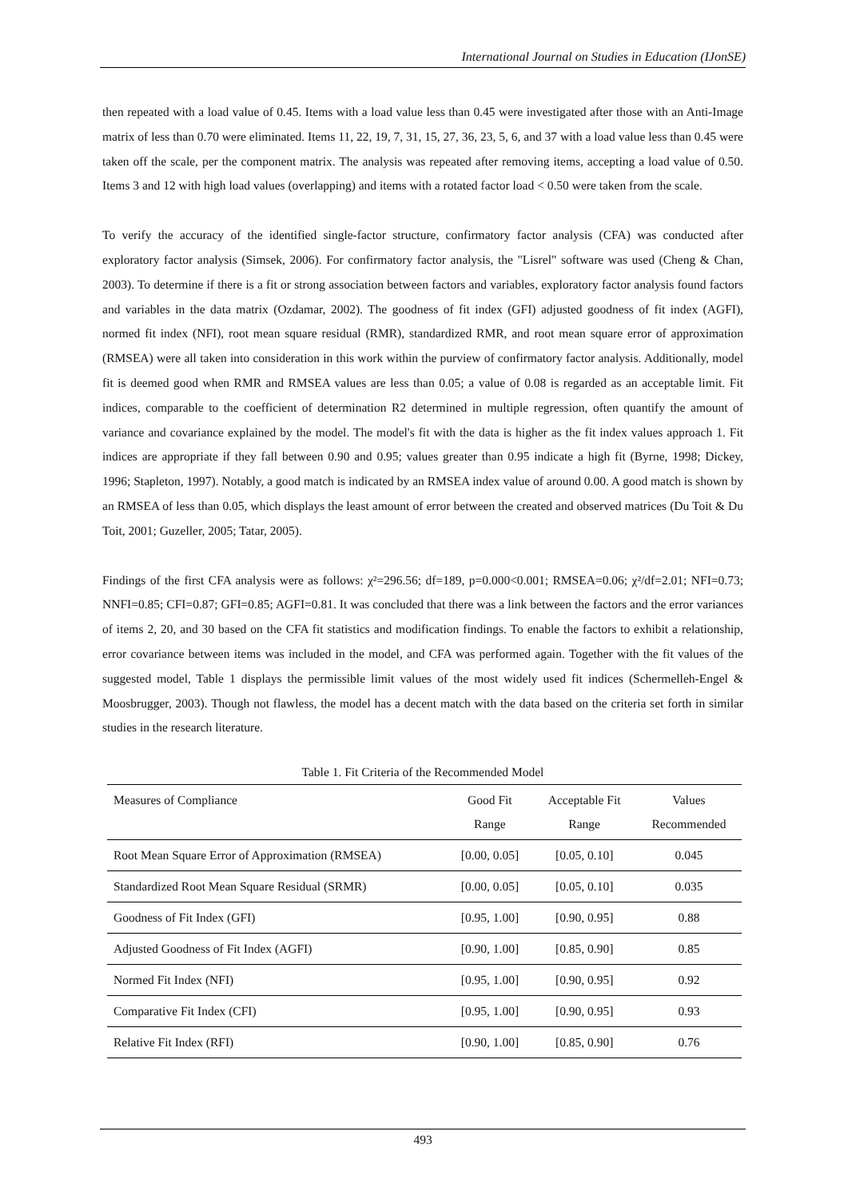International Journal on Studies in Education (IJonSE)
then repeated with a load value of 0.45. Items with a load value less than 0.45 were investigated after those with an Anti-Image matrix of less than 0.70 were eliminated. Items 11, 22, 19, 7, 31, 15, 27, 36, 23, 5, 6, and 37 with a load value less than 0.45 were taken off the scale, per the component matrix. The analysis was repeated after removing items, accepting a load value of 0.50. Items 3 and 12 with high load values (overlapping) and items with a rotated factor load < 0.50 were taken from the scale.
To verify the accuracy of the identified single-factor structure, confirmatory factor analysis (CFA) was conducted after exploratory factor analysis (Simsek, 2006). For confirmatory factor analysis, the "Lisrel" software was used (Cheng & Chan, 2003). To determine if there is a fit or strong association between factors and variables, exploratory factor analysis found factors and variables in the data matrix (Ozdamar, 2002). The goodness of fit index (GFI) adjusted goodness of fit index (AGFI), normed fit index (NFI), root mean square residual (RMR), standardized RMR, and root mean square error of approximation (RMSEA) were all taken into consideration in this work within the purview of confirmatory factor analysis. Additionally, model fit is deemed good when RMR and RMSEA values are less than 0.05; a value of 0.08 is regarded as an acceptable limit. Fit indices, comparable to the coefficient of determination R2 determined in multiple regression, often quantify the amount of variance and covariance explained by the model. The model's fit with the data is higher as the fit index values approach 1. Fit indices are appropriate if they fall between 0.90 and 0.95; values greater than 0.95 indicate a high fit (Byrne, 1998; Dickey, 1996; Stapleton, 1997). Notably, a good match is indicated by an RMSEA index value of around 0.00. A good match is shown by an RMSEA of less than 0.05, which displays the least amount of error between the created and observed matrices (Du Toit & Du Toit, 2001; Guzeller, 2005; Tatar, 2005).
Findings of the first CFA analysis were as follows: χ²=296.56; df=189, p=0.000<0.001; RMSEA=0.06; χ²/df=2.01; NFI=0.73; NNFI=0.85; CFI=0.87; GFI=0.85; AGFI=0.81. It was concluded that there was a link between the factors and the error variances of items 2, 20, and 30 based on the CFA fit statistics and modification findings. To enable the factors to exhibit a relationship, error covariance between items was included in the model, and CFA was performed again. Together with the fit values of the suggested model, Table 1 displays the permissible limit values of the most widely used fit indices (Schermelleh-Engel & Moosbrugger, 2003). Though not flawless, the model has a decent match with the data based on the criteria set forth in similar studies in the research literature.
Table 1. Fit Criteria of the Recommended Model
| Measures of Compliance | Good Fit Range | Acceptable Fit Range | Values Recommended |
| --- | --- | --- | --- |
| Root Mean Square Error of Approximation (RMSEA) | [0.00, 0.05] | [0.05, 0.10] | 0.045 |
| Standardized Root Mean Square Residual (SRMR) | [0.00, 0.05] | [0.05, 0.10] | 0.035 |
| Goodness of Fit Index (GFI) | [0.95, 1.00] | [0.90, 0.95] | 0.88 |
| Adjusted Goodness of Fit Index (AGFI) | [0.90, 1.00] | [0.85, 0.90] | 0.85 |
| Normed Fit Index (NFI) | [0.95, 1.00] | [0.90, 0.95] | 0.92 |
| Comparative Fit Index (CFI) | [0.95, 1.00] | [0.90, 0.95] | 0.93 |
| Relative Fit Index (RFI) | [0.90, 1.00] | [0.85, 0.90] | 0.76 |
493